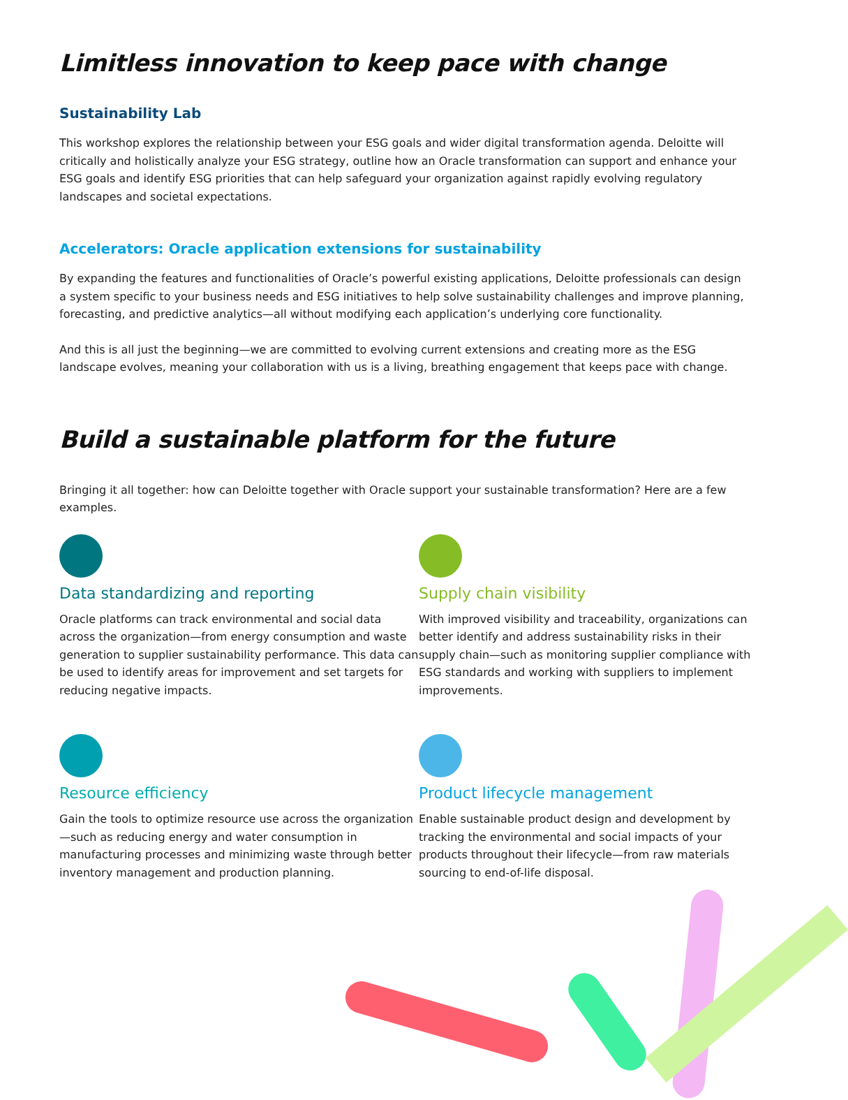Limitless innovation to keep pace with change
Sustainability Lab
This workshop explores the relationship between your ESG goals and wider digital transformation agenda. Deloitte will critically and holistically analyze your ESG strategy, outline how an Oracle transformation can support and enhance your ESG goals and identify ESG priorities that can help safeguard your organization against rapidly evolving regulatory landscapes and societal expectations.
Accelerators: Oracle application extensions for sustainability
By expanding the features and functionalities of Oracle’s powerful existing applications, Deloitte professionals can design a system specific to your business needs and ESG initiatives to help solve sustainability challenges and improve planning, forecasting, and predictive analytics—all without modifying each application’s underlying core functionality.
And this is all just the beginning—we are committed to evolving current extensions and creating more as the ESG landscape evolves, meaning your collaboration with us is a living, breathing engagement that keeps pace with change.
Build a sustainable platform for the future
Bringing it all together: how can Deloitte together with Oracle support your sustainable transformation? Here are a few examples.
Data standardizing and reporting
Oracle platforms can track environmental and social data across the organization—from energy consumption and waste generation to supplier sustainability performance. This data can be used to identify areas for improvement and set targets for reducing negative impacts.
Supply chain visibility
With improved visibility and traceability, organizations can better identify and address sustainability risks in their supply chain—such as monitoring supplier compliance with ESG standards and working with suppliers to implement improvements.
Resource efficiency
Gain the tools to optimize resource use across the organization—such as reducing energy and water consumption in manufacturing processes and minimizing waste through better inventory management and production planning.
Product lifecycle management
Enable sustainable product design and development by tracking the environmental and social impacts of your products throughout their lifecycle—from raw materials sourcing to end-of-life disposal.